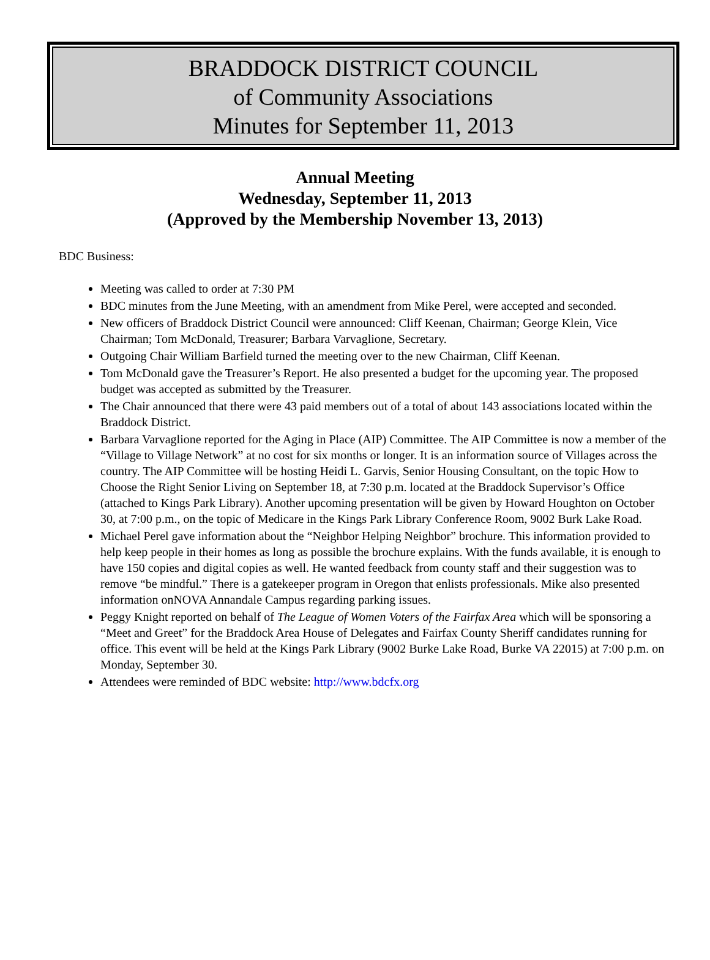BRADDOCK DISTRICT COUNCIL
of Community Associations
Minutes for September 11, 2013
Annual Meeting
Wednesday, September 11, 2013
(Approved by the Membership November 13, 2013)
BDC Business:
Meeting was called to order at 7:30 PM
BDC minutes from the June Meeting, with an amendment from Mike Perel, were accepted and seconded.
New officers of Braddock District Council were announced: Cliff Keenan, Chairman; George Klein, Vice Chairman; Tom McDonald, Treasurer; Barbara Varvaglione, Secretary.
Outgoing Chair William Barfield turned the meeting over to the new Chairman, Cliff Keenan.
Tom McDonald gave the Treasurer’s Report. He also presented a budget for the upcoming year. The proposed budget was accepted as submitted by the Treasurer.
The Chair announced that there were 43 paid members out of a total of about 143 associations located within the Braddock District.
Barbara Varvaglione reported for the Aging in Place (AIP) Committee. The AIP Committee is now a member of the “Village to Village Network” at no cost for six months or longer. It is an information source of Villages across the country. The AIP Committee will be hosting Heidi L. Garvis, Senior Housing Consultant, on the topic How to Choose the Right Senior Living on September 18, at 7:30 p.m. located at the Braddock Supervisor’s Office (attached to Kings Park Library). Another upcoming presentation will be given by Howard Houghton on October 30, at 7:00 p.m., on the topic of Medicare in the Kings Park Library Conference Room, 9002 Burk Lake Road.
Michael Perel gave information about the “Neighbor Helping Neighbor” brochure. This information provided to help keep people in their homes as long as possible the brochure explains. With the funds available, it is enough to have 150 copies and digital copies as well. He wanted feedback from county staff and their suggestion was to remove “be mindful.” There is a gatekeeper program in Oregon that enlists professionals. Mike also presented information onNOVA Annandale Campus regarding parking issues.
Peggy Knight reported on behalf of The League of Women Voters of the Fairfax Area which will be sponsoring a “Meet and Greet” for the Braddock Area House of Delegates and Fairfax County Sheriff candidates running for office. This event will be held at the Kings Park Library (9002 Burke Lake Road, Burke VA 22015) at 7:00 p.m. on Monday, September 30.
Attendees were reminded of BDC website: http://www.bdcfx.org